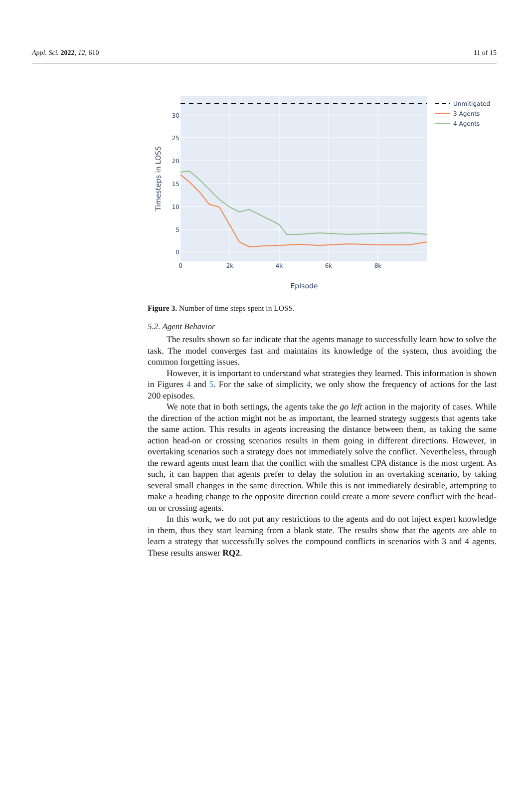Appl. Sci. 2022, 12, 610 11 of 15
0
5
10
15
20
25
30
0
2k
4k
6k
8k
Episode
Timesteps in LOSS
Unmitigated
3 Agents
4 Agents
Figure 3. Number of time steps spent in LOSS.
5.2. Agent Behavior
The results shown so far indicate that the agents manage to successfully learn how to solve the task. The model converges fast and maintains its knowledge of the system, thus avoiding the common forgetting issues.
However, it is important to understand what strategies they learned. This information is shown in Figures 4 and 5. For the sake of simplicity, we only show the frequency of actions for the last 200 episodes.
We note that in both settings, the agents take the go left action in the majority of cases. While the direction of the action might not be as important, the learned strategy suggests that agents take the same action. This results in agents increasing the distance between them, as taking the same action head-on or crossing scenarios results in them going in different directions. However, in overtaking scenarios such a strategy does not immediately solve the conflict. Nevertheless, through the reward agents must learn that the conflict with the smallest CPA distance is the most urgent. As such, it can happen that agents prefer to delay the solution in an overtaking scenario, by taking several small changes in the same direction. While this is not immediately desirable, attempting to make a heading change to the opposite direction could create a more severe conflict with the head-on or crossing agents.
In this work, we do not put any restrictions to the agents and do not inject expert knowledge in them, thus they start learning from a blank state. The results show that the agents are able to learn a strategy that successfully solves the compound conflicts in scenarios with 3 and 4 agents. These results answer RQ2.